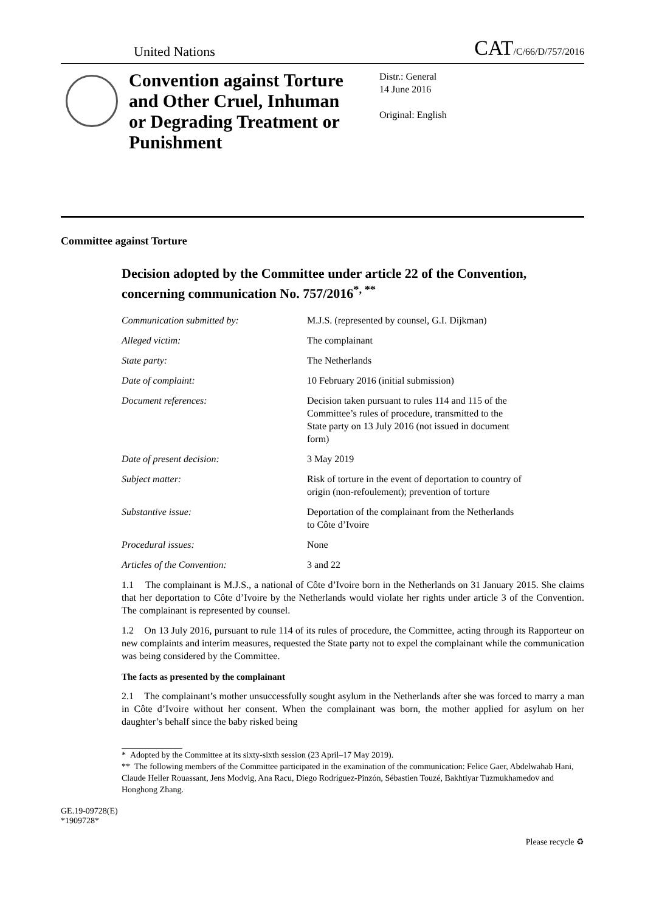United Nations CAT/C/66/D/757/2016
Convention against Torture and Other Cruel, Inhuman or Degrading Treatment or Punishment
Distr.: General
14 June 2016
Original: English
Committee against Torture
Decision adopted by the Committee under article 22 of the Convention, concerning communication No. 757/2016<sup>*, **</sup>
| Communication submitted by: | M.J.S. (represented by counsel, G.I. Dijkman) |
| Alleged victim: | The complainant |
| State party: | The Netherlands |
| Date of complaint: | 10 February 2016 (initial submission) |
| Document references: | Decision taken pursuant to rules 114 and 115 of the Committee’s rules of procedure, transmitted to the State party on 13 July 2016 (not issued in document form) |
| Date of present decision: | 3 May 2019 |
| Subject matter: | Risk of torture in the event of deportation to country of origin (non-refoulement); prevention of torture |
| Substantive issue: | Deportation of the complainant from the Netherlands to Côte d’Ivoire |
| Procedural issues: | None |
| Articles of the Convention: | 3 and 22 |
1.1 The complainant is M.J.S., a national of Côte d’Ivoire born in the Netherlands on 31 January 2015. She claims that her deportation to Côte d’Ivoire by the Netherlands would violate her rights under article 3 of the Convention. The complainant is represented by counsel.
1.2 On 13 July 2016, pursuant to rule 114 of its rules of procedure, the Committee, acting through its Rapporteur on new complaints and interim measures, requested the State party not to expel the complainant while the communication was being considered by the Committee.
The facts as presented by the complainant
2.1 The complainant’s mother unsuccessfully sought asylum in the Netherlands after she was forced to marry a man in Côte d’Ivoire without her consent. When the complainant was born, the mother applied for asylum on her daughter’s behalf since the baby risked being
* Adopted by the Committee at its sixty-sixth session (23 April–17 May 2019).
** The following members of the Committee participated in the examination of the communication: Felice Gaer, Abdelwahab Hani, Claude Heller Rouassant, Jens Modvig, Ana Racu, Diego Rodríguez-Pinzón, Sébastien Touzé, Bakhtiyar Tuzmukhamedov and Honghong Zhang.
GE.19-09728(E)
*1909728* Please recycle ♻